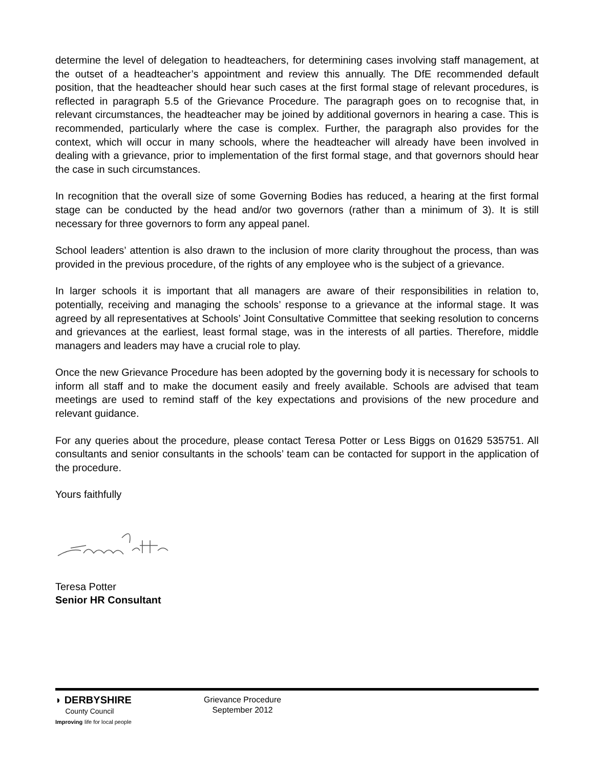determine the level of delegation to headteachers, for determining cases involving staff management, at the outset of a headteacher’s appointment and review this annually. The DfE recommended default position, that the headteacher should hear such cases at the first formal stage of relevant procedures, is reflected in paragraph 5.5 of the Grievance Procedure. The paragraph goes on to recognise that, in relevant circumstances, the headteacher may be joined by additional governors in hearing a case. This is recommended, particularly where the case is complex. Further, the paragraph also provides for the context, which will occur in many schools, where the headteacher will already have been involved in dealing with a grievance, prior to implementation of the first formal stage, and that governors should hear the case in such circumstances.
In recognition that the overall size of some Governing Bodies has reduced, a hearing at the first formal stage can be conducted by the head and/or two governors (rather than a minimum of 3). It is still necessary for three governors to form any appeal panel.
School leaders’ attention is also drawn to the inclusion of more clarity throughout the process, than was provided in the previous procedure, of the rights of any employee who is the subject of a grievance.
In larger schools it is important that all managers are aware of their responsibilities in relation to, potentially, receiving and managing the schools’ response to a grievance at the informal stage. It was agreed by all representatives at Schools’ Joint Consultative Committee that seeking resolution to concerns and grievances at the earliest, least formal stage, was in the interests of all parties. Therefore, middle managers and leaders may have a crucial role to play.
Once the new Grievance Procedure has been adopted by the governing body it is necessary for schools to inform all staff and to make the document easily and freely available. Schools are advised that team meetings are used to remind staff of the key expectations and provisions of the new procedure and relevant guidance.
For any queries about the procedure, please contact Teresa Potter or Less Biggs on 01629 535751. All consultants and senior consultants in the schools’ team can be contacted for support in the application of the procedure.
Yours faithfully
Teresa Potter
Senior HR Consultant
◗ DERBYSHIRE
County Council
Improving life for local people
Grievance Procedure
September 2012